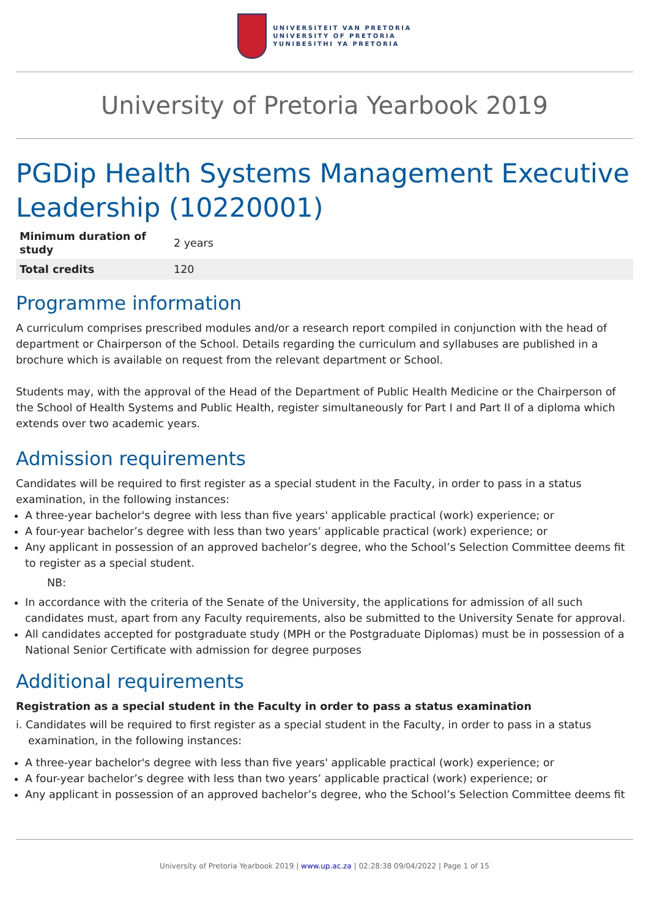UNIVERSITEIT VAN PRETORIA
UNIVERSITY OF PRETORIA
YUNIBESITHI YA PRETORIA
University of Pretoria Yearbook 2019
PGDip Health Systems Management Executive Leadership (10220001)
| Minimum duration of study | 2 years |
| Total credits | 120 |
Programme information
A curriculum comprises prescribed modules and/or a research report compiled in conjunction with the head of department or Chairperson of the School. Details regarding the curriculum and syllabuses are published in a brochure which is available on request from the relevant department or School.
Students may, with the approval of the Head of the Department of Public Health Medicine or the Chairperson of the School of Health Systems and Public Health, register simultaneously for Part I and Part II of a diploma which extends over two academic years.
Admission requirements
Candidates will be required to first register as a special student in the Faculty, in order to pass in a status examination, in the following instances:
A three-year bachelor's degree with less than five years' applicable practical (work) experience; or
A four-year bachelor’s degree with less than two years’ applicable practical (work) experience; or
Any applicant in possession of an approved bachelor’s degree, who the School’s Selection Committee deems fit to register as a special student.
NB:
In accordance with the criteria of the Senate of the University, the applications for admission of all such candidates must, apart from any Faculty requirements, also be submitted to the University Senate for approval.
All candidates accepted for postgraduate study (MPH or the Postgraduate Diplomas) must be in possession of a National Senior Certificate with admission for degree purposes
Additional requirements
Registration as a special student in the Faculty in order to pass a status examination
i. Candidates will be required to first register as a special student in the Faculty, in order to pass in a status examination, in the following instances:
A three-year bachelor's degree with less than five years' applicable practical (work) experience; or
A four-year bachelor’s degree with less than two years’ applicable practical (work) experience; or
Any applicant in possession of an approved bachelor’s degree, who the School’s Selection Committee deems fit
University of Pretoria Yearbook 2019 | www.up.ac.za | 02:28:38 09/04/2022 | Page 1 of 15